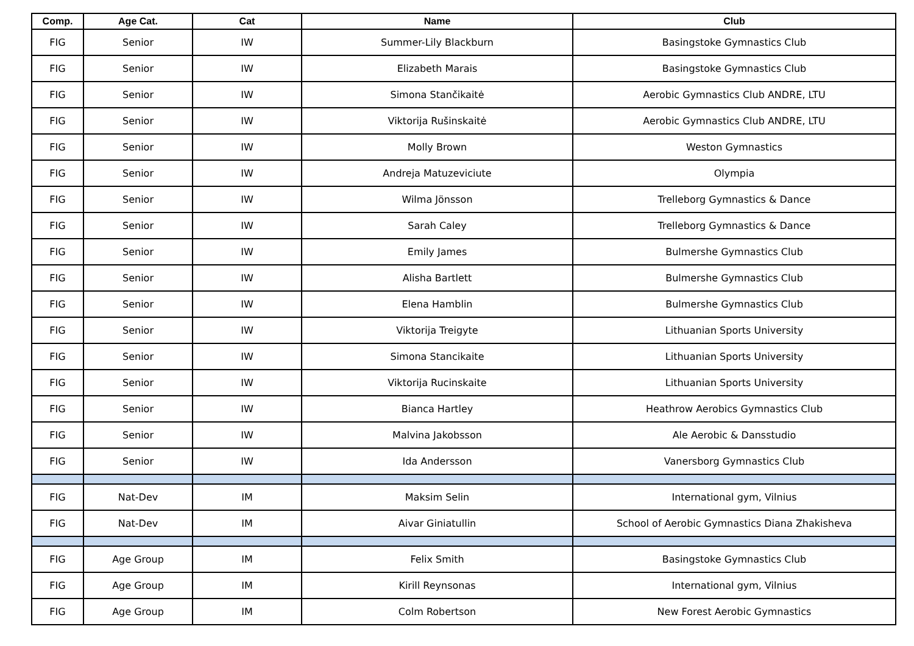| Comp. | Age Cat. | Cat | Name | Club |
| --- | --- | --- | --- | --- |
| FIG | Senior | IW | Summer-Lily Blackburn | Basingstoke Gymnastics Club |
| FIG | Senior | IW | Elizabeth Marais | Basingstoke Gymnastics Club |
| FIG | Senior | IW | Simona Stančikaitė | Aerobic Gymnastics Club ANDRE, LTU |
| FIG | Senior | IW | Viktorija Rušinskaitė | Aerobic Gymnastics Club ANDRE, LTU |
| FIG | Senior | IW | Molly Brown | Weston Gymnastics |
| FIG | Senior | IW | Andreja Matuzeviciute | Olympia |
| FIG | Senior | IW | Wilma Jönsson | Trelleborg Gymnastics & Dance |
| FIG | Senior | IW | Sarah Caley | Trelleborg Gymnastics & Dance |
| FIG | Senior | IW | Emily James | Bulmershe Gymnastics Club |
| FIG | Senior | IW | Alisha Bartlett | Bulmershe Gymnastics Club |
| FIG | Senior | IW | Elena Hamblin | Bulmershe Gymnastics Club |
| FIG | Senior | IW | Viktorija Treigyte | Lithuanian Sports University |
| FIG | Senior | IW | Simona Stancikaite | Lithuanian Sports University |
| FIG | Senior | IW | Viktorija Rucinskaite | Lithuanian Sports University |
| FIG | Senior | IW | Bianca Hartley | Heathrow Aerobics Gymnastics Club |
| FIG | Senior | IW | Malvina Jakobsson | Ale Aerobic & Dansstudio |
| FIG | Senior | IW | Ida Andersson | Vanersborg Gymnastics Club |
| FIG | Nat-Dev | IM | Maksim Selin | International gym, Vilnius |
| FIG | Nat-Dev | IM | Aivar Giniatullin | School of Aerobic Gymnastics Diana Zhakisheva |
| FIG | Age Group | IM | Felix Smith | Basingstoke Gymnastics Club |
| FIG | Age Group | IM | Kirill Reynsonas | International gym, Vilnius |
| FIG | Age Group | IM | Colm Robertson | New Forest Aerobic Gymnastics |